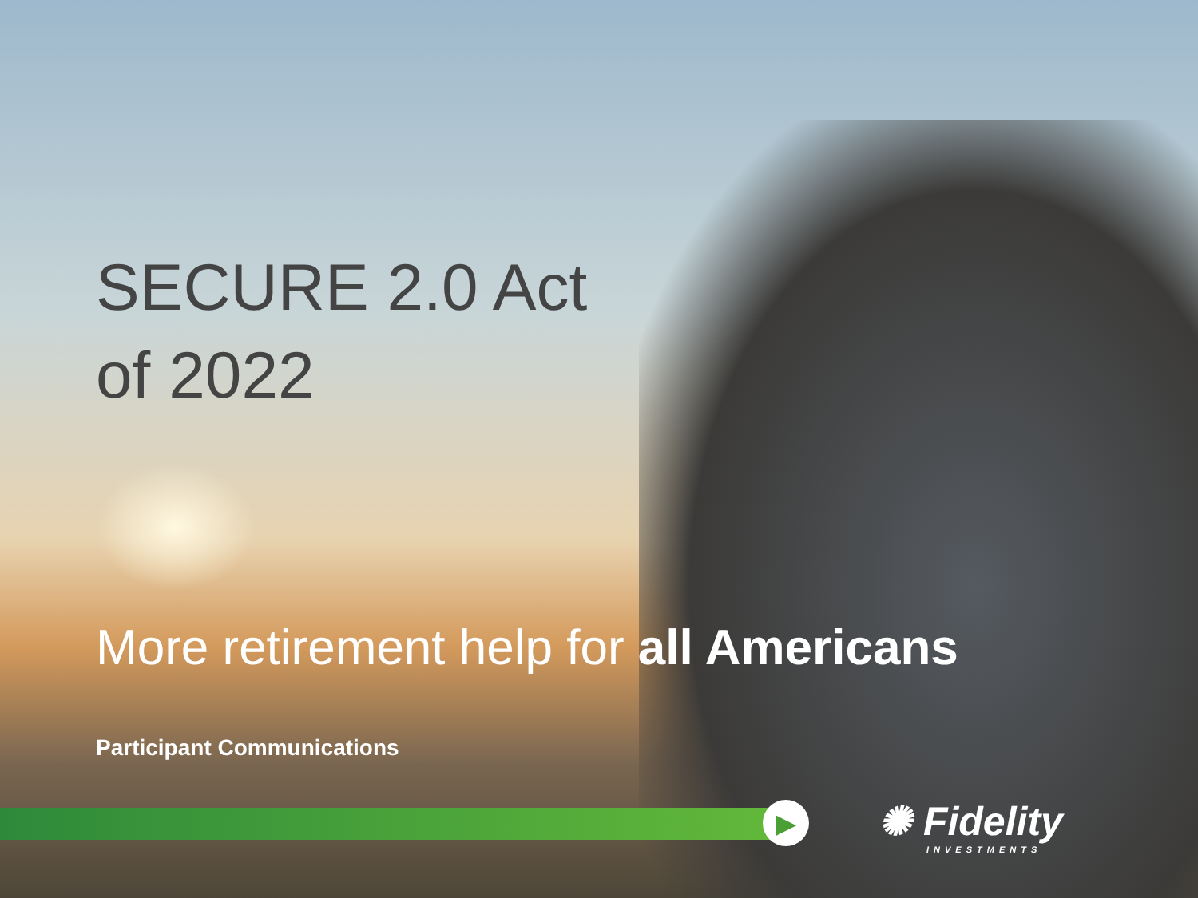▶
SECURE 2.0 Act
of 2022
More retirement help for all Americans
Participant Communications
✺ Fidelity
INVESTMENTS